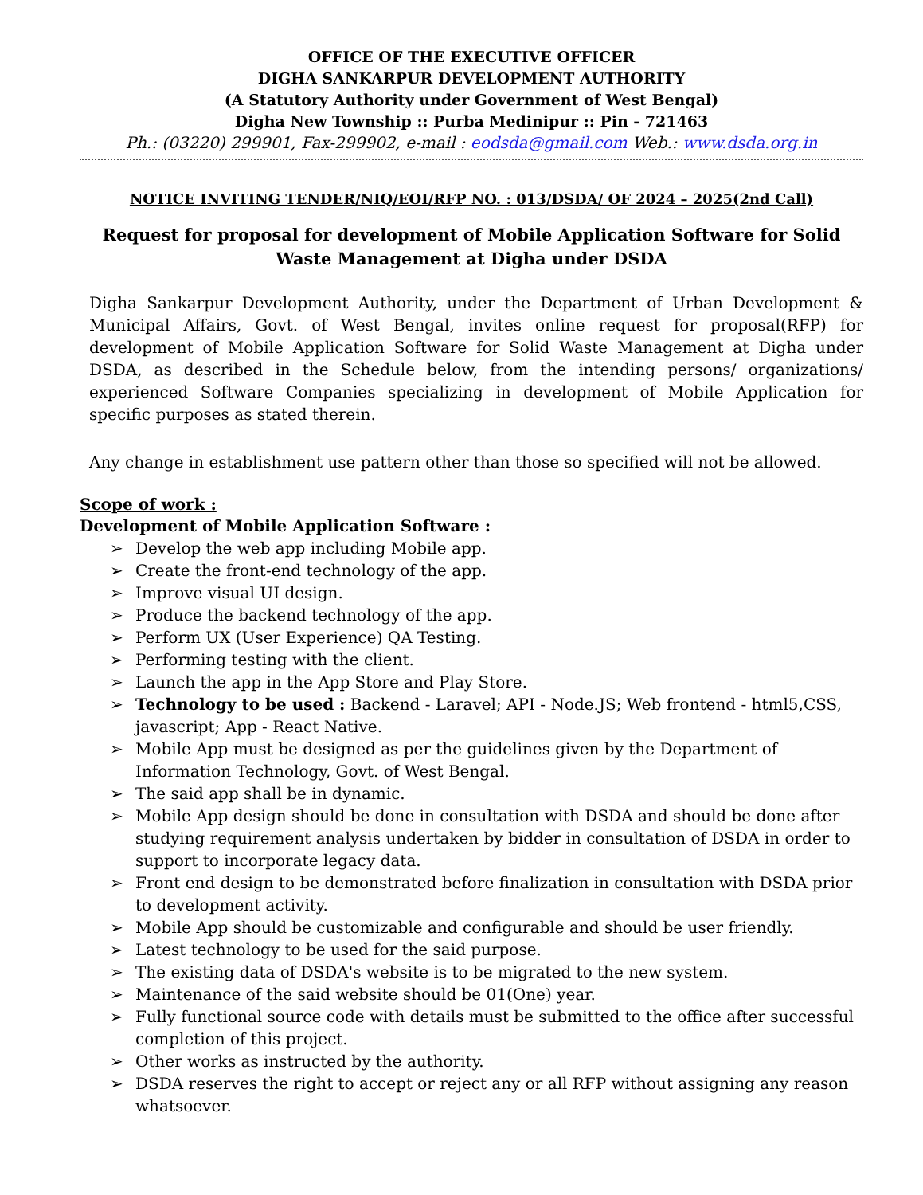OFFICE OF THE EXECUTIVE OFFICER
DIGHA SANKARPUR DEVELOPMENT AUTHORITY
(A Statutory Authority under Government of West Bengal)
Digha New Township :: Purba Medinipur :: Pin - 721463
Ph.: (03220) 299901, Fax-299902, e-mail : eodsda@gmail.com Web.: www.dsda.org.in
NOTICE INVITING TENDER/NIQ/EOI/RFP NO. : 013/DSDA/ OF 2024 – 2025(2nd Call)
Request for proposal for development of Mobile Application Software for Solid Waste Management at Digha under DSDA
Digha Sankarpur Development Authority, under the Department of Urban Development & Municipal Affairs, Govt. of West Bengal, invites online request for proposal(RFP) for development of Mobile Application Software for Solid Waste Management at Digha under DSDA, as described in the Schedule below, from the intending persons/ organizations/ experienced Software Companies specializing in development of Mobile Application for specific purposes as stated therein.
Any change in establishment use pattern other than those so specified will not be allowed.
Scope of work :
Development of Mobile Application Software :
➢ Develop the web app including Mobile app.
➢ Create the front-end technology of the app.
➢ Improve visual UI design.
➢ Produce the backend technology of the app.
➢ Perform UX (User Experience) QA Testing.
➢ Performing testing with the client.
➢ Launch the app in the App Store and Play Store.
➢ Technology to be used : Backend - Laravel; API - Node.JS; Web frontend - html5,CSS, javascript; App - React Native.
➢ Mobile App must be designed as per the guidelines given by the Department of Information Technology, Govt. of West Bengal.
➢ The said app shall be in dynamic.
➢ Mobile App design should be done in consultation with DSDA and should be done after studying requirement analysis undertaken by bidder in consultation of DSDA in order to support to incorporate legacy data.
➢ Front end design to be demonstrated before finalization in consultation with DSDA prior to development activity.
➢ Mobile App should be customizable and configurable and should be user friendly.
➢ Latest technology to be used for the said purpose.
➢ The existing data of DSDA's website is to be migrated to the new system.
➢ Maintenance of the said website should be 01(One) year.
➢ Fully functional source code with details must be submitted to the office after successful completion of this project.
➢ Other works as instructed by the authority.
➢ DSDA reserves the right to accept or reject any or all RFP without assigning any reason whatsoever.